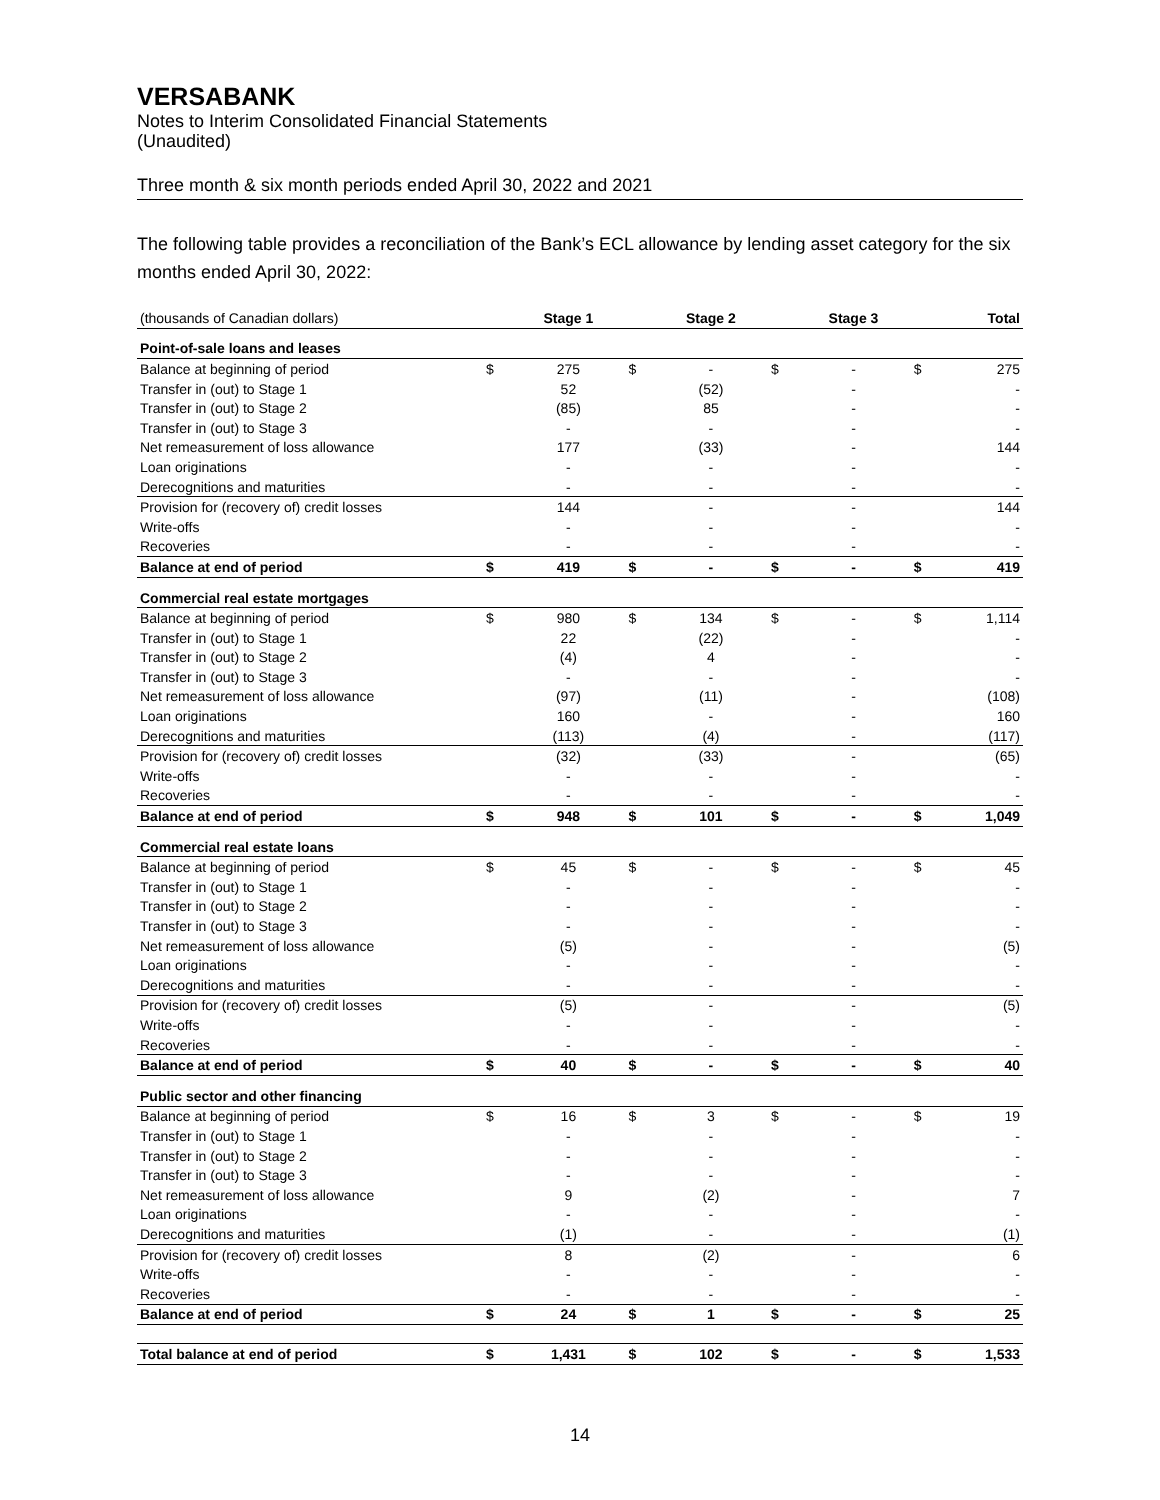VERSABANK
Notes to Interim Consolidated Financial Statements
(Unaudited)
Three month & six month periods ended April 30, 2022 and 2021
The following table provides a reconciliation of the Bank’s ECL allowance by lending asset category for the six months ended April 30, 2022:
| (thousands of Canadian dollars) | | Stage 1 | | Stage 2 | | Stage 3 | | Total |
| Point-of-sale loans and leases | | | | | | | | |
| Balance at beginning of period | $ | 275 | $ | - | $ | - | $ | 275 |
| Transfer in (out) to Stage 1 | | 52 | | (52) | | - | | - |
| Transfer in (out) to Stage 2 | | (85) | | 85 | | - | | - |
| Transfer in (out) to Stage 3 | | - | | - | | - | | - |
| Net remeasurement of loss allowance | | 177 | | (33) | | - | | 144 |
| Loan originations | | - | | - | | - | | - |
| Derecognitions and maturities | | - | | - | | - | | - |
| Provision for (recovery of) credit losses | | 144 | | - | | - | | 144 |
| Write-offs | | - | | - | | - | | - |
| Recoveries | | - | | - | | - | | - |
| Balance at end of period | $ | 419 | $ | - | $ | - | $ | 419 |
| Commercial real estate mortgages | | | | | | | | |
| Balance at beginning of period | $ | 980 | $ | 134 | $ | - | $ | 1,114 |
| Transfer in (out) to Stage 1 | | 22 | | (22) | | - | | - |
| Transfer in (out) to Stage 2 | | (4) | | 4 | | - | | - |
| Transfer in (out) to Stage 3 | | - | | - | | - | | - |
| Net remeasurement of loss allowance | | (97) | | (11) | | - | | (108) |
| Loan originations | | 160 | | - | | - | | 160 |
| Derecognitions and maturities | | (113) | | (4) | | - | | (117) |
| Provision for (recovery of) credit losses | | (32) | | (33) | | - | | (65) |
| Write-offs | | - | | - | | - | | - |
| Recoveries | | - | | - | | - | | - |
| Balance at end of period | $ | 948 | $ | 101 | $ | - | $ | 1,049 |
| Commercial real estate loans | | | | | | | | |
| Balance at beginning of period | $ | 45 | $ | - | $ | - | $ | 45 |
| Transfer in (out) to Stage 1 | | - | | - | | - | | - |
| Transfer in (out) to Stage 2 | | - | | - | | - | | - |
| Transfer in (out) to Stage 3 | | - | | - | | - | | - |
| Net remeasurement of loss allowance | | (5) | | - | | - | | (5) |
| Loan originations | | - | | - | | - | | - |
| Derecognitions and maturities | | - | | - | | - | | - |
| Provision for (recovery of) credit losses | | (5) | | - | | - | | (5) |
| Write-offs | | - | | - | | - | | - |
| Recoveries | | - | | - | | - | | - |
| Balance at end of period | $ | 40 | $ | - | $ | - | $ | 40 |
| Public sector and other financing | | | | | | | | |
| Balance at beginning of period | $ | 16 | $ | 3 | $ | - | $ | 19 |
| Transfer in (out) to Stage 1 | | - | | - | | - | | - |
| Transfer in (out) to Stage 2 | | - | | - | | - | | - |
| Transfer in (out) to Stage 3 | | - | | - | | - | | - |
| Net remeasurement of loss allowance | | 9 | | (2) | | - | | 7 |
| Loan originations | | - | | - | | - | | - |
| Derecognitions and maturities | | (1) | | - | | - | | (1) |
| Provision for (recovery of) credit losses | | 8 | | (2) | | - | | 6 |
| Write-offs | | - | | - | | - | | - |
| Recoveries | | - | | - | | - | | - |
| Balance at end of period | $ | 24 | $ | 1 | $ | - | $ | 25 |
| Total balance at end of period | $ | 1,431 | $ | 102 | $ | - | $ | 1,533 |
14